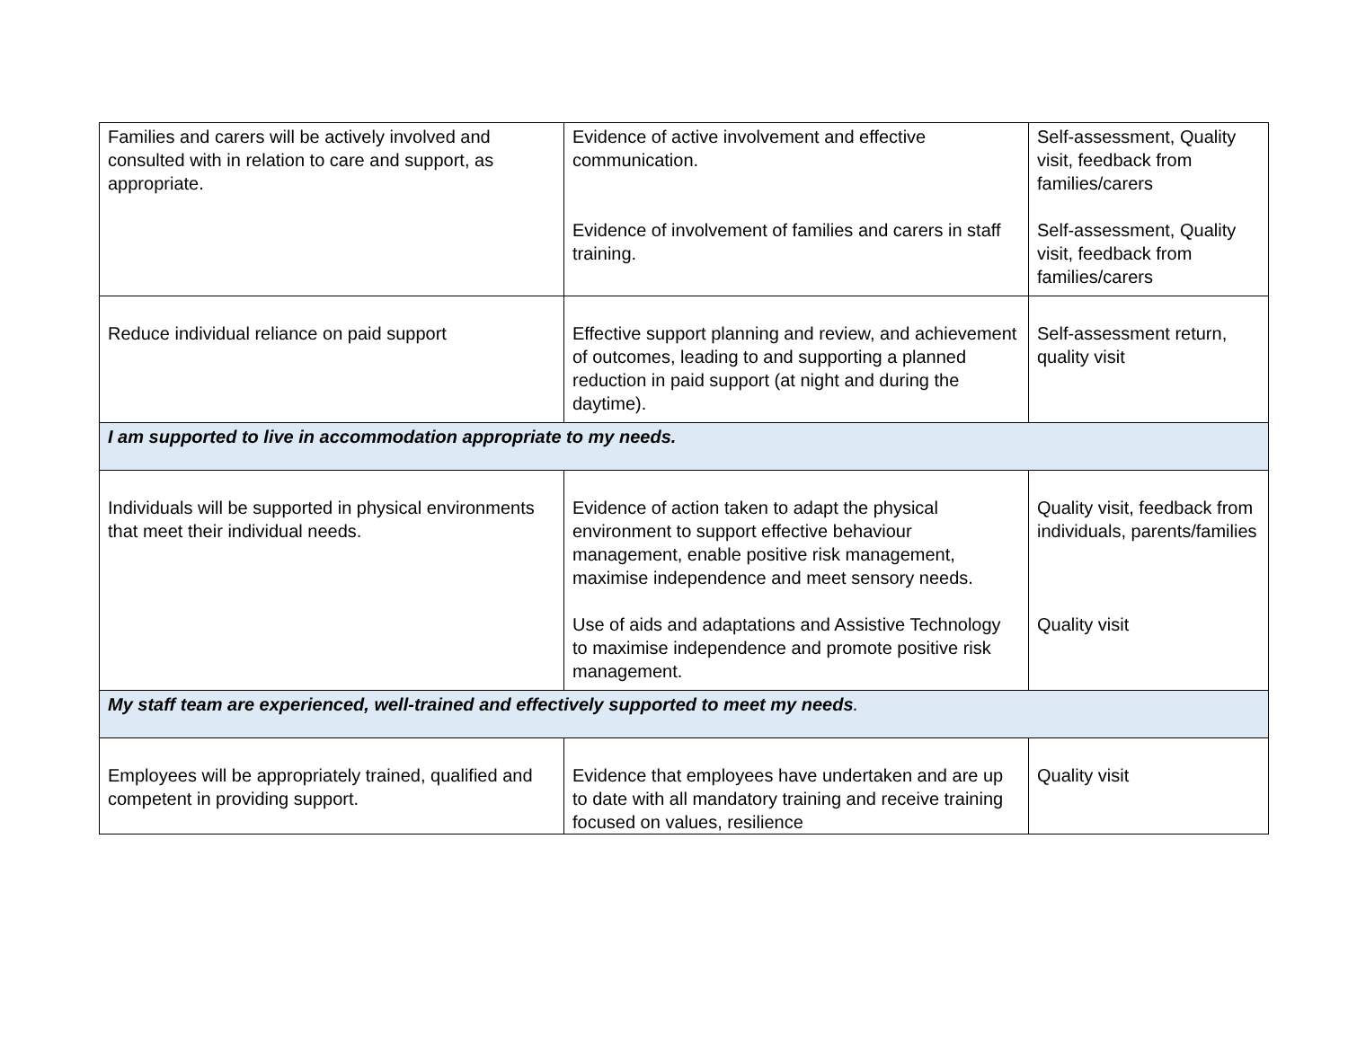| Families and carers will be actively involved and consulted with in relation to care and support, as appropriate. | Evidence of active involvement and effective communication. Evidence of involvement of families and carers in staff training. | Self-assessment, Quality visit, feedback from families/carers Self-assessment, Quality visit, feedback from families/carers |
| Reduce individual reliance on paid support | Effective support planning and review, and achievement of outcomes, leading to and supporting a planned reduction in paid support (at night and during the daytime). | Self-assessment return, quality visit |
| I am supported to live in accommodation appropriate to my needs. | | |
| Individuals will be supported in physical environments that meet their individual needs. | Evidence of action taken to adapt the physical environment to support effective behaviour management, enable positive risk management, maximise independence and meet sensory needs. Use of aids and adaptations and Assistive Technology to maximise independence and promote positive risk management. | Quality visit, feedback from individuals, parents/families Quality visit |
| My staff team are experienced, well-trained and effectively supported to meet my needs . | | |
| Employees will be appropriately trained, qualified and competent in providing support. | Evidence that employees have undertaken and are up to date with all mandatory training and receive training focused on values, resilience | Quality visit |